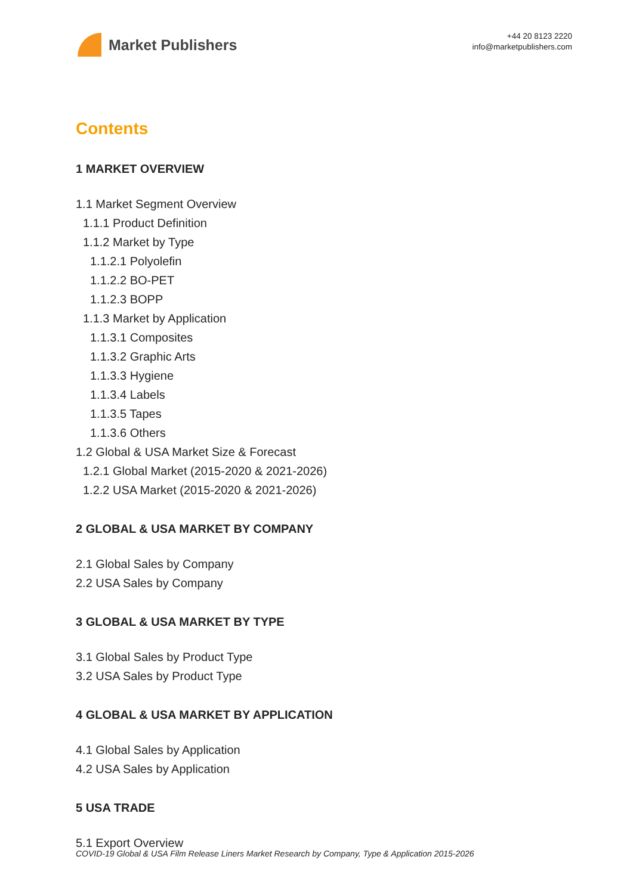Market Publishers
+44 20 8123 2220
info@marketpublishers.com
Contents
1 MARKET OVERVIEW
1.1 Market Segment Overview
1.1.1 Product Definition
1.1.2 Market by Type
1.1.2.1 Polyolefin
1.1.2.2 BO-PET
1.1.2.3 BOPP
1.1.3 Market by Application
1.1.3.1 Composites
1.1.3.2 Graphic Arts
1.1.3.3 Hygiene
1.1.3.4 Labels
1.1.3.5 Tapes
1.1.3.6 Others
1.2 Global & USA Market Size & Forecast
1.2.1 Global Market (2015-2020 & 2021-2026)
1.2.2 USA Market (2015-2020 & 2021-2026)
2 GLOBAL & USA MARKET BY COMPANY
2.1 Global Sales by Company
2.2 USA Sales by Company
3 GLOBAL & USA MARKET BY TYPE
3.1 Global Sales by Product Type
3.2 USA Sales by Product Type
4 GLOBAL & USA MARKET BY APPLICATION
4.1 Global Sales by Application
4.2 USA Sales by Application
5 USA TRADE
5.1 Export Overview
COVID-19 Global & USA Film Release Liners Market Research by Company, Type & Application 2015-2026